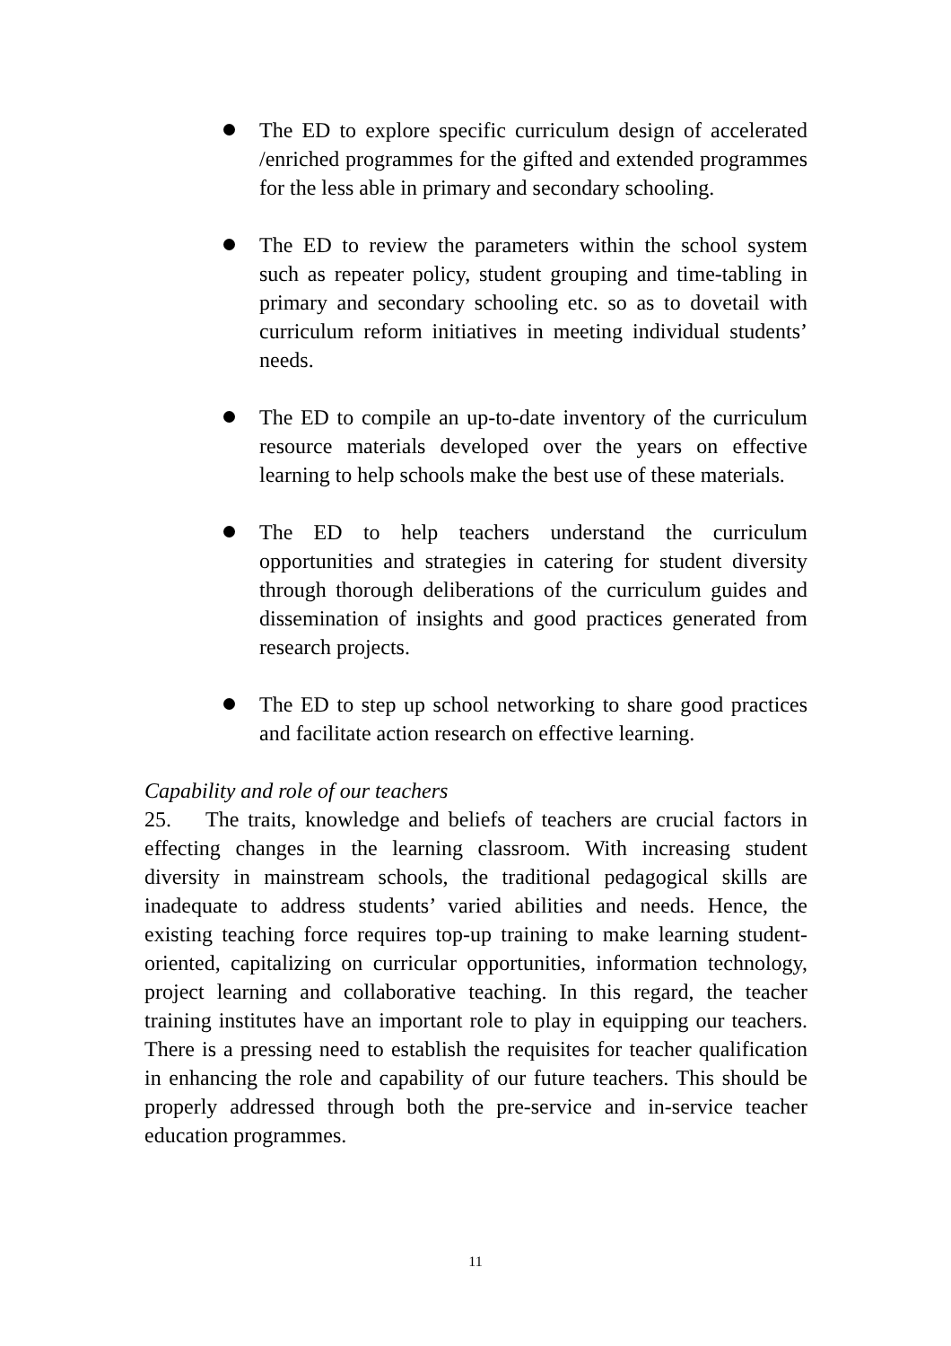The ED to explore specific curriculum design of accelerated /enriched programmes for the gifted and extended programmes for the less able in primary and secondary schooling.
The ED to review the parameters within the school system such as repeater policy, student grouping and time-tabling in primary and secondary schooling etc. so as to dovetail with curriculum reform initiatives in meeting individual students’ needs.
The ED to compile an up-to-date inventory of the curriculum resource materials developed over the years on effective learning to help schools make the best use of these materials.
The ED to help teachers understand the curriculum opportunities and strategies in catering for student diversity through thorough deliberations of the curriculum guides and dissemination of insights and good practices generated from research projects.
The ED to step up school networking to share good practices and facilitate action research on effective learning.
Capability and role of our teachers
25. The traits, knowledge and beliefs of teachers are crucial factors in effecting changes in the learning classroom. With increasing student diversity in mainstream schools, the traditional pedagogical skills are inadequate to address students’ varied abilities and needs. Hence, the existing teaching force requires top-up training to make learning student-oriented, capitalizing on curricular opportunities, information technology, project learning and collaborative teaching. In this regard, the teacher training institutes have an important role to play in equipping our teachers. There is a pressing need to establish the requisites for teacher qualification in enhancing the role and capability of our future teachers. This should be properly addressed through both the pre-service and in-service teacher education programmes.
11